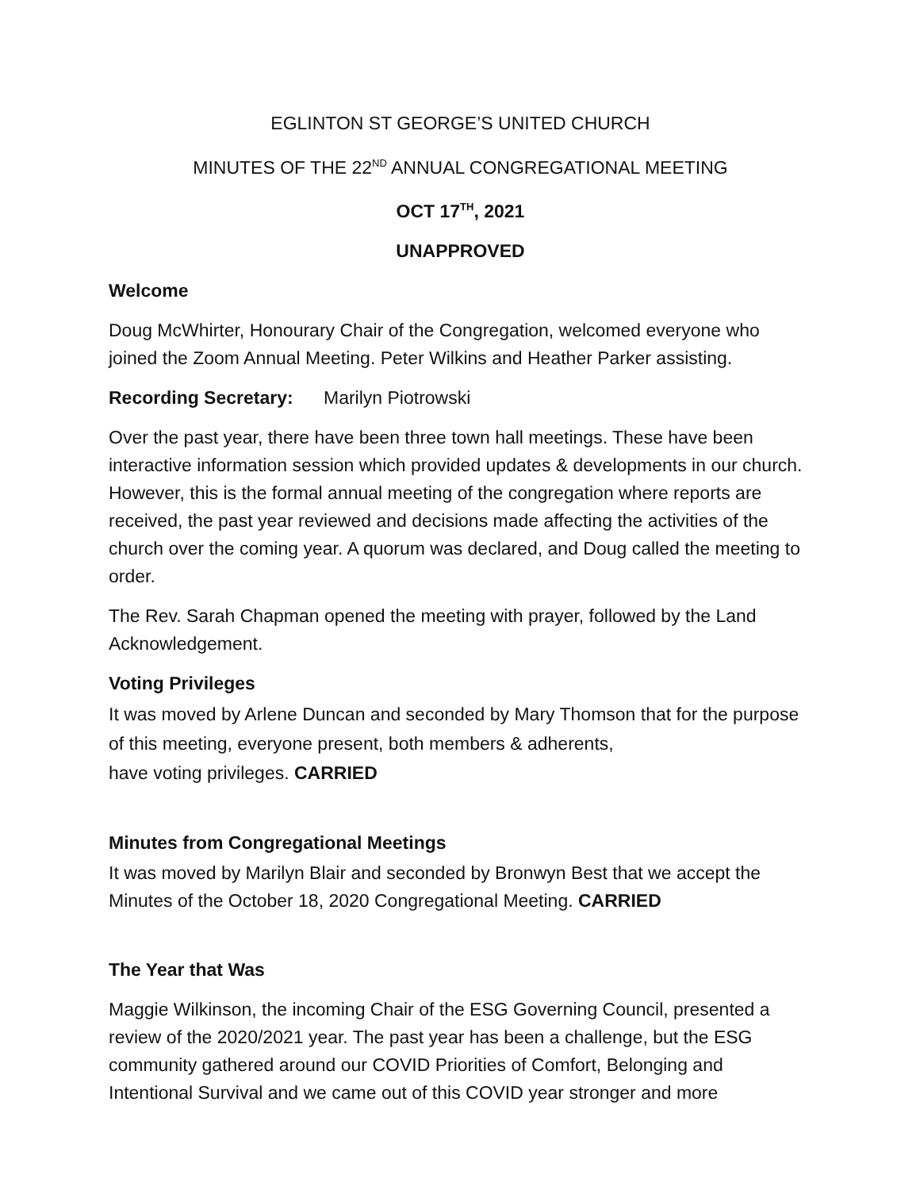EGLINTON ST GEORGE’S UNITED CHURCH
MINUTES OF THE 22<sup>ND</sup> ANNUAL CONGREGATIONAL MEETING
OCT 17<sup>TH</sup>, 2021
UNAPPROVED
Welcome
Doug McWhirter, Honourary Chair of the Congregation, welcomed everyone who joined the Zoom Annual Meeting. Peter Wilkins and Heather Parker assisting.
Recording Secretary: Marilyn Piotrowski
Over the past year, there have been three town hall meetings. These have been interactive information session which provided updates & developments in our church. However, this is the formal annual meeting of the congregation where reports are received, the past year reviewed and decisions made affecting the activities of the church over the coming year. A quorum was declared, and Doug called the meeting to order.
The Rev. Sarah Chapman opened the meeting with prayer, followed by the Land Acknowledgement.
Voting Privileges
It was moved by Arlene Duncan and seconded by Mary Thomson that for the purpose of this meeting, everyone present, both members & adherents,
have voting privileges. CARRIED
Minutes from Congregational Meetings
It was moved by Marilyn Blair and seconded by Bronwyn Best that we accept the Minutes of the October 18, 2020 Congregational Meeting. CARRIED
The Year that Was
Maggie Wilkinson, the incoming Chair of the ESG Governing Council, presented a review of the 2020/2021 year. The past year has been a challenge, but the ESG community gathered around our COVID Priorities of Comfort, Belonging and Intentional Survival and we came out of this COVID year stronger and more